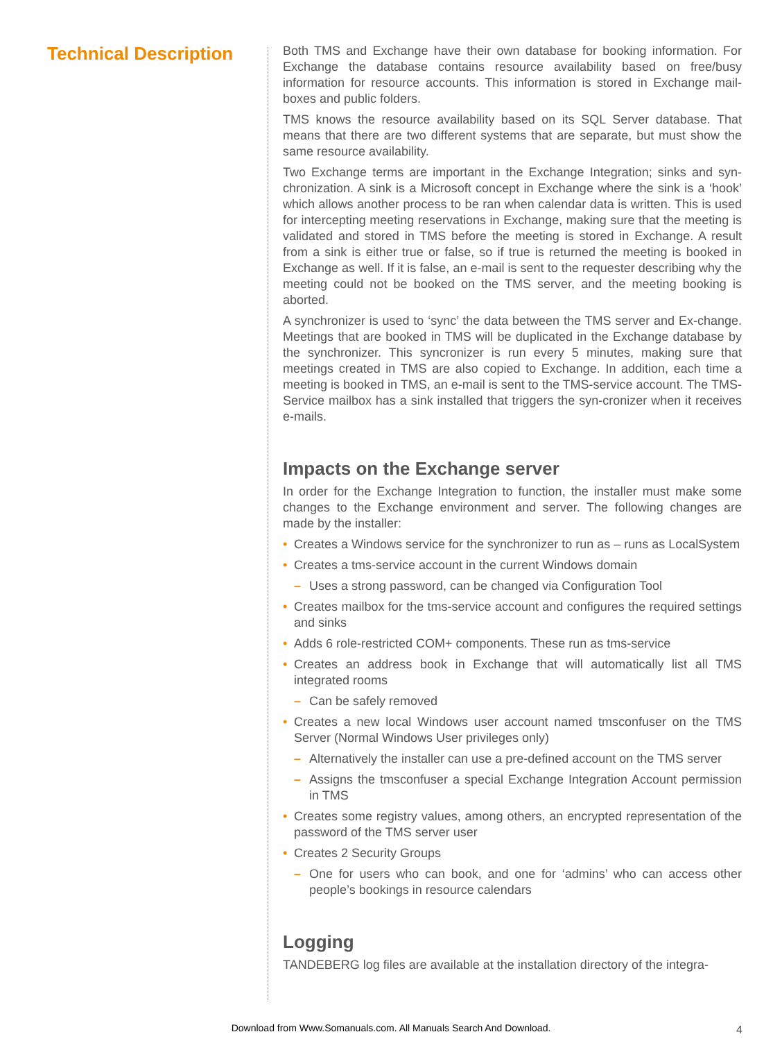Technical Description
Both TMS and Exchange have their own database for booking information. For Exchange the database contains resource availability based on free/busy information for resource accounts. This information is stored in Exchange mail-boxes and public folders.
TMS knows the resource availability based on its SQL Server database. That means that there are two different systems that are separate, but must show the same resource availability.
Two Exchange terms are important in the Exchange Integration; sinks and syn-chronization. A sink is a Microsoft concept in Exchange where the sink is a ‘hook’ which allows another process to be ran when calendar data is written. This is used for intercepting meeting reservations in Exchange, making sure that the meeting is validated and stored in TMS before the meeting is stored in Exchange. A result from a sink is either true or false, so if true is returned the meeting is booked in Exchange as well. If it is false, an e-mail is sent to the requester describing why the meeting could not be booked on the TMS server, and the meeting booking is aborted.
A synchronizer is used to ‘sync’ the data between the TMS server and Ex-change. Meetings that are booked in TMS will be duplicated in the Exchange database by the synchronizer. This syncronizer is run every 5 minutes, making sure that meetings created in TMS are also copied to Exchange. In addition, each time a meeting is booked in TMS, an e-mail is sent to the TMS-service account. The TMS-Service mailbox has a sink installed that triggers the syn-cronizer when it receives e-mails.
Impacts on the Exchange server
In order for the Exchange Integration to function, the installer must make some changes to the Exchange environment and server. The following changes are made by the installer:
Creates a Windows service for the synchronizer to run as – runs as LocalSystem
Creates a tms-service account in the current Windows domain
– Uses a strong password, can be changed via Configuration Tool
Creates mailbox for the tms-service account and configures the required settings and sinks
Adds 6 role-restricted COM+ components. These run as tms-service
Creates an address book in Exchange that will automatically list all TMS integrated rooms
– Can be safely removed
Creates a new local Windows user account named tmsconfuser on the TMS Server (Normal Windows User privileges only)
– Alternatively the installer can use a pre-defined account on the TMS server
– Assigns the tmsconfuser a special Exchange Integration Account permission in TMS
Creates some registry values, among others, an encrypted representation of the password of the TMS server user
Creates 2 Security Groups
– One for users who can book, and one for ‘admins’ who can access other people’s bookings in resource calendars
Logging
TANDEBERG log files are available at the installation directory of the integra-
Download from Www.Somanuals.com. All Manuals Search And Download. 4